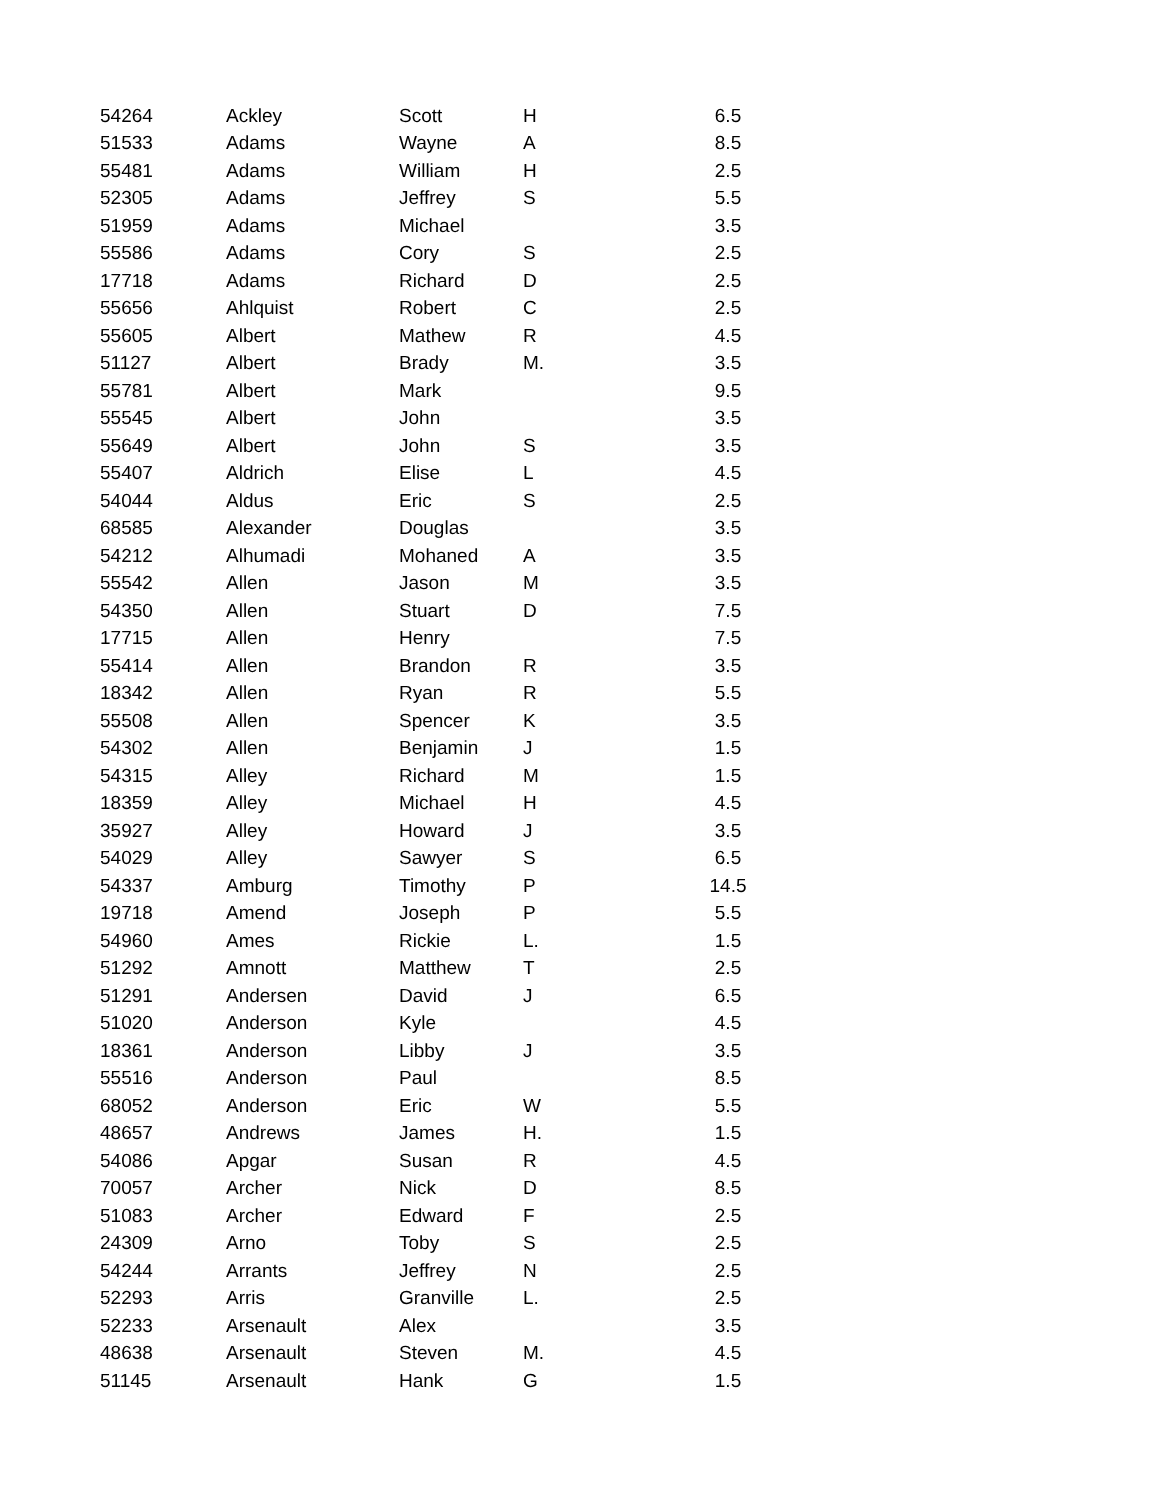| 54264 | Ackley | Scott | H | 6.5 |
| 51533 | Adams | Wayne | A | 8.5 |
| 55481 | Adams | William | H | 2.5 |
| 52305 | Adams | Jeffrey | S | 5.5 |
| 51959 | Adams | Michael | | 3.5 |
| 55586 | Adams | Cory | S | 2.5 |
| 17718 | Adams | Richard | D | 2.5 |
| 55656 | Ahlquist | Robert | C | 2.5 |
| 55605 | Albert | Mathew | R | 4.5 |
| 51127 | Albert | Brady | M. | 3.5 |
| 55781 | Albert | Mark | | 9.5 |
| 55545 | Albert | John | | 3.5 |
| 55649 | Albert | John | S | 3.5 |
| 55407 | Aldrich | Elise | L | 4.5 |
| 54044 | Aldus | Eric | S | 2.5 |
| 68585 | Alexander | Douglas | | 3.5 |
| 54212 | Alhumadi | Mohaned | A | 3.5 |
| 55542 | Allen | Jason | M | 3.5 |
| 54350 | Allen | Stuart | D | 7.5 |
| 17715 | Allen | Henry | | 7.5 |
| 55414 | Allen | Brandon | R | 3.5 |
| 18342 | Allen | Ryan | R | 5.5 |
| 55508 | Allen | Spencer | K | 3.5 |
| 54302 | Allen | Benjamin | J | 1.5 |
| 54315 | Alley | Richard | M | 1.5 |
| 18359 | Alley | Michael | H | 4.5 |
| 35927 | Alley | Howard | J | 3.5 |
| 54029 | Alley | Sawyer | S | 6.5 |
| 54337 | Amburg | Timothy | P | 14.5 |
| 19718 | Amend | Joseph | P | 5.5 |
| 54960 | Ames | Rickie | L. | 1.5 |
| 51292 | Amnott | Matthew | T | 2.5 |
| 51291 | Andersen | David | J | 6.5 |
| 51020 | Anderson | Kyle | | 4.5 |
| 18361 | Anderson | Libby | J | 3.5 |
| 55516 | Anderson | Paul | | 8.5 |
| 68052 | Anderson | Eric | W | 5.5 |
| 48657 | Andrews | James | H. | 1.5 |
| 54086 | Apgar | Susan | R | 4.5 |
| 70057 | Archer | Nick | D | 8.5 |
| 51083 | Archer | Edward | F | 2.5 |
| 24309 | Arno | Toby | S | 2.5 |
| 54244 | Arrants | Jeffrey | N | 2.5 |
| 52293 | Arris | Granville | L. | 2.5 |
| 52233 | Arsenault | Alex | | 3.5 |
| 48638 | Arsenault | Steven | M. | 4.5 |
| 51145 | Arsenault | Hank | G | 1.5 |